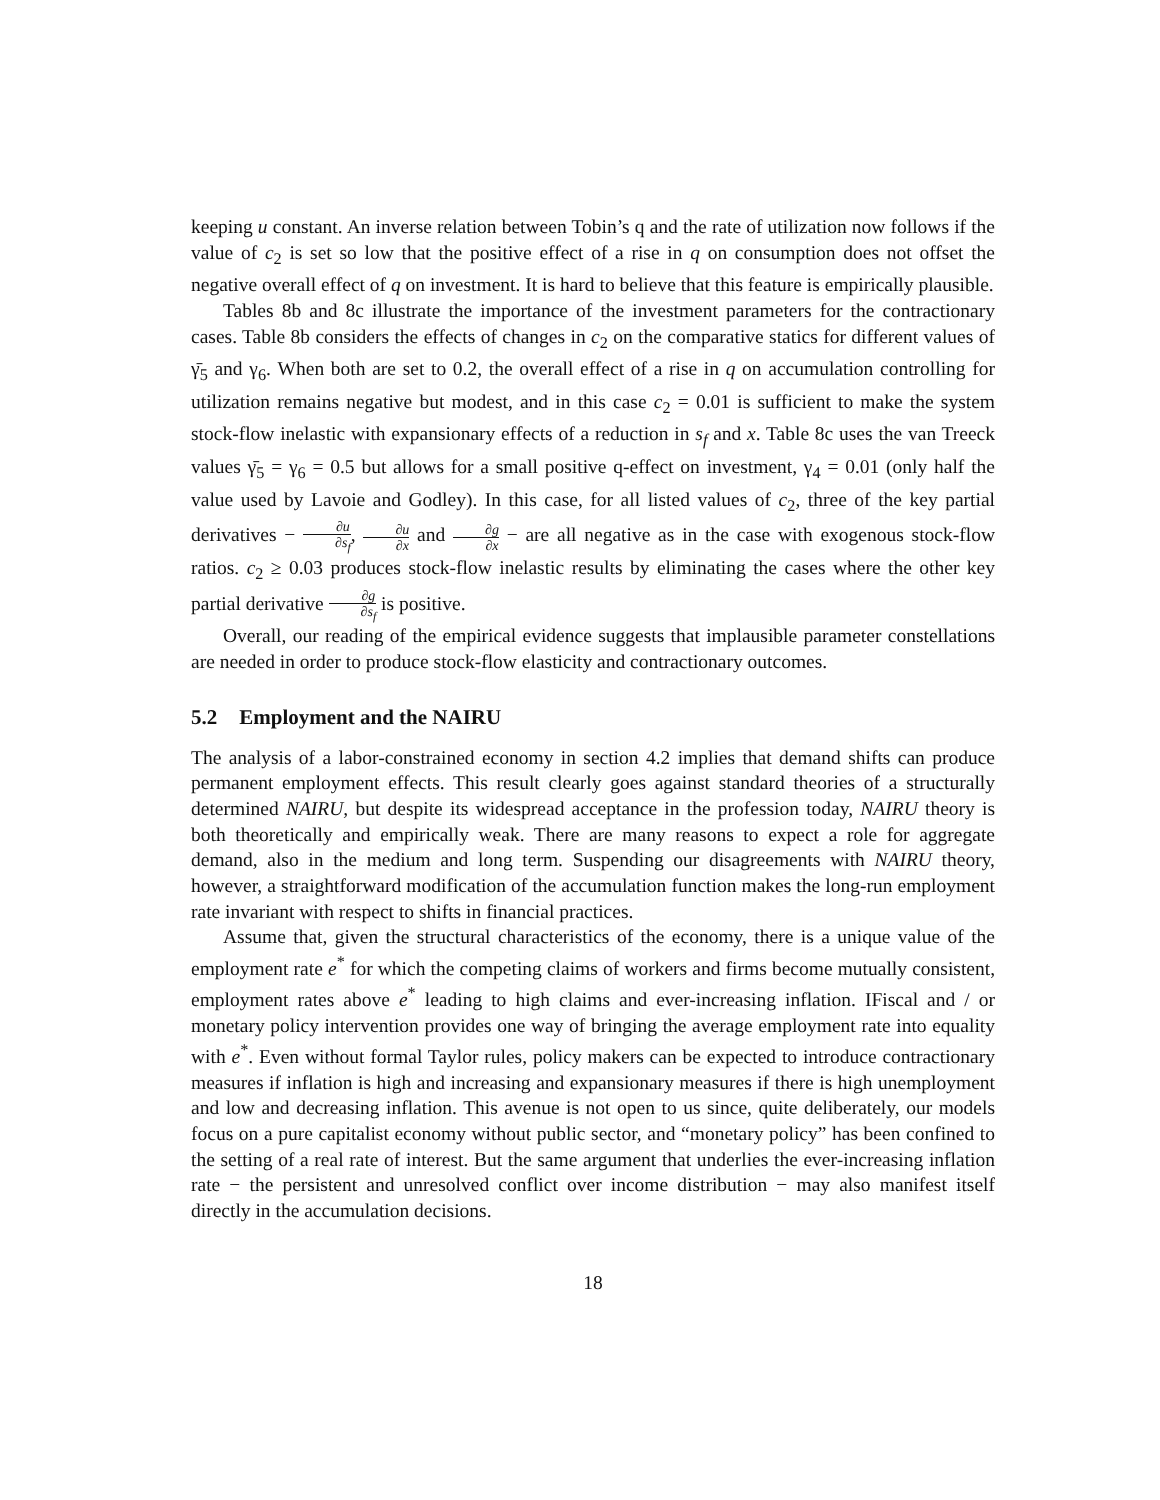keeping u constant. An inverse relation between Tobin’s q and the rate of utilization now follows if the value of c<sub>2</sub> is set so low that the positive effect of a rise in q on consumption does not offset the negative overall effect of q on investment. It is hard to believe that this feature is empirically plausible.
Tables 8b and 8c illustrate the importance of the investment parameters for the contractionary cases. Table 8b considers the effects of changes in c<sub>2</sub> on the comparative statics for different values of γ̄<sub>5</sub> and γ<sub>6</sub>. When both are set to 0.2, the overall effect of a rise in q on accumulation controlling for utilization remains negative but modest, and in this case c<sub>2</sub> = 0.01 is sufficient to make the system stock-flow inelastic with expansionary effects of a reduction in s<sub>f</sub> and x. Table 8c uses the van Treeck values γ̄<sub>5</sub> = γ<sub>6</sub> = 0.5 but allows for a small positive q-effect on investment, γ<sub>4</sub> = 0.01 (only half the value used by Lavoie and Godley). In this case, for all listed values of c<sub>2</sub>, three of the key partial derivatives − ∂u ∂s<sub>f</sub>, ∂u ∂x and ∂g ∂x − are all negative as in the case with exogenous stock-flow ratios. c<sub>2</sub> ≥ 0.03 produces stock-flow inelastic results by eliminating the cases where the other key partial derivative ∂g ∂s<sub>f</sub> is positive.
Overall, our reading of the empirical evidence suggests that implausible parameter constellations are needed in order to produce stock-flow elasticity and contractionary outcomes.
5.2 Employment and the NAIRU
The analysis of a labor-constrained economy in section 4.2 implies that demand shifts can produce permanent employment effects. This result clearly goes against standard theories of a structurally determined NAIRU, but despite its widespread acceptance in the profession today, NAIRU theory is both theoretically and empirically weak. There are many reasons to expect a role for aggregate demand, also in the medium and long term. Suspending our disagreements with NAIRU theory, however, a straightforward modification of the accumulation function makes the long-run employment rate invariant with respect to shifts in financial practices.
Assume that, given the structural characteristics of the economy, there is a unique value of the employment rate e<sup>*</sup> for which the competing claims of workers and firms become mutually consistent, employment rates above e<sup>*</sup> leading to high claims and ever-increasing inflation. IFiscal and / or monetary policy intervention provides one way of bringing the average employment rate into equality with e<sup>*</sup>. Even without formal Taylor rules, policy makers can be expected to introduce contractionary measures if inflation is high and increasing and expansionary measures if there is high unemployment and low and decreasing inflation. This avenue is not open to us since, quite deliberately, our models focus on a pure capitalist economy without public sector, and “monetary policy” has been confined to the setting of a real rate of interest. But the same argument that underlies the ever-increasing inflation rate − the persistent and unresolved conflict over income distribution − may also manifest itself directly in the accumulation decisions.
18